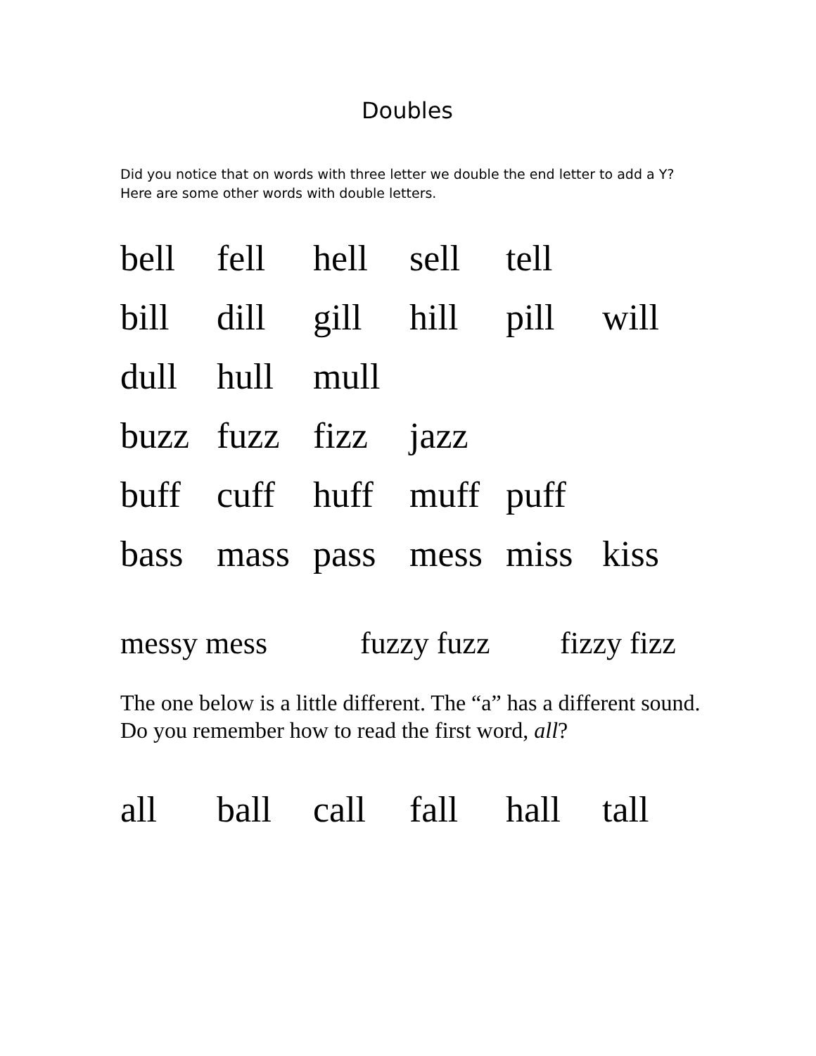Doubles
Did you notice that on words with three letter we double the end letter to add a Y? Here are some other words with double letters.
| bell | fell | hell | sell | tell | |
| bill | dill | gill | hill | pill | will |
| dull | hull | mull | | | |
| buzz | fuzz | fizz | jazz | | |
| buff | cuff | huff | muff | puff | |
| bass | mass | pass | mess | miss | kiss |
messy mess fuzzy fuzz fizzy fizz
The one below is a little different. The “a” has a different sound. Do you remember how to read the first word, all?
| all | ball | call | fall | hall | tall |